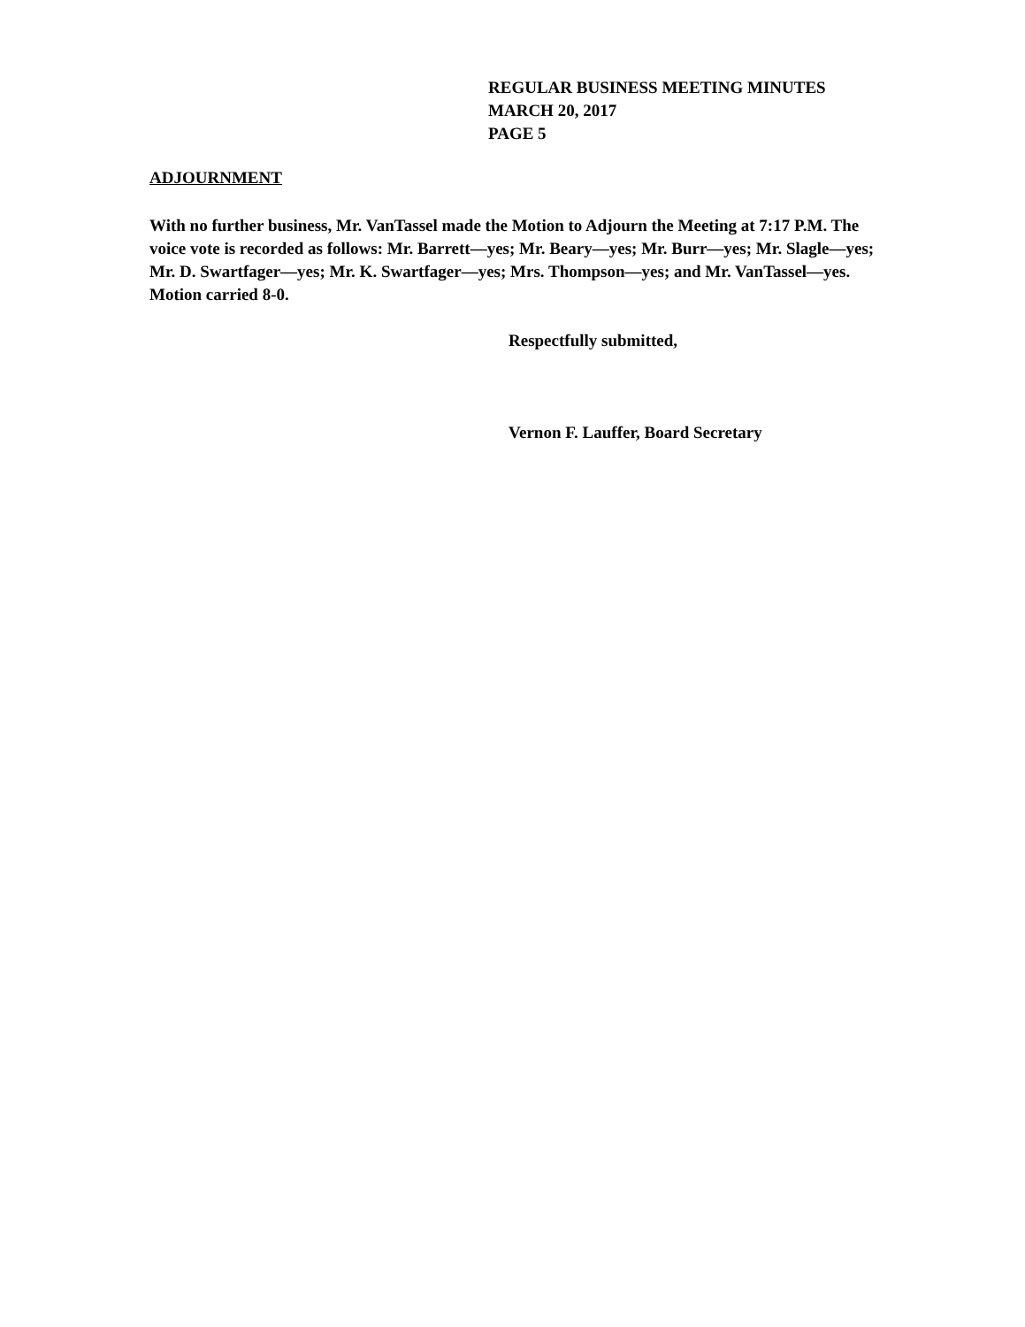REGULAR BUSINESS MEETING MINUTES
MARCH 20, 2017
PAGE 5
ADJOURNMENT
With no further business, Mr. VanTassel made the Motion to Adjourn the Meeting at 7:17 P.M. The voice vote is recorded as follows: Mr. Barrett—yes; Mr. Beary—yes; Mr. Burr—yes; Mr. Slagle—yes; Mr. D. Swartfager—yes; Mr. K. Swartfager—yes; Mrs. Thompson—yes; and Mr. VanTassel—yes. Motion carried 8-0.
Respectfully submitted,
Vernon F. Lauffer, Board Secretary